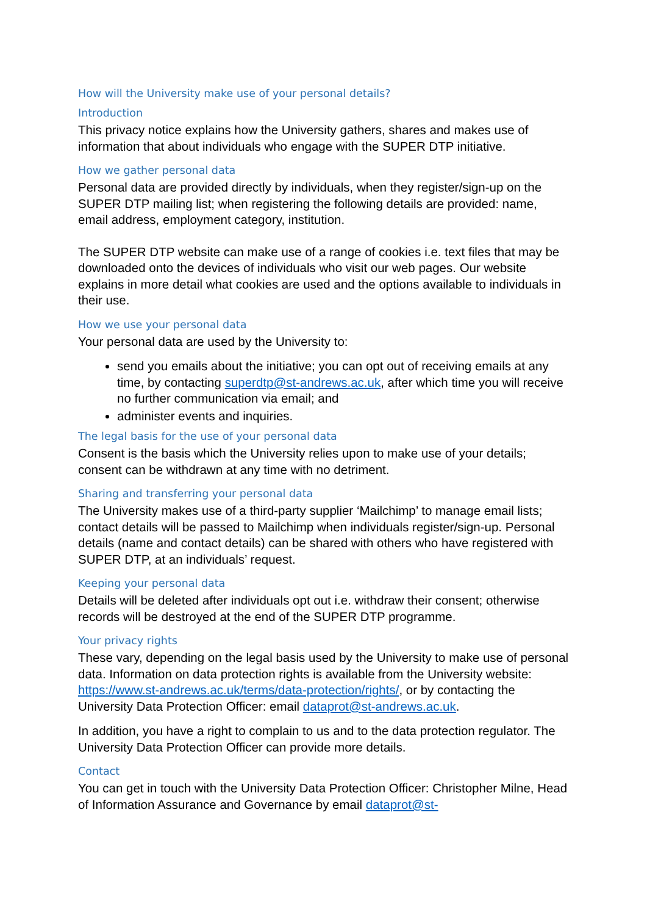How will the University make use of your personal details?
Introduction
This privacy notice explains how the University gathers, shares and makes use of information that about individuals who engage with the SUPER DTP initiative.
How we gather personal data
Personal data are provided directly by individuals, when they register/sign-up on the SUPER DTP mailing list; when registering the following details are provided: name, email address, employment category, institution.
The SUPER DTP website can make use of a range of cookies i.e. text files that may be downloaded onto the devices of individuals who visit our web pages. Our website explains in more detail what cookies are used and the options available to individuals in their use.
How we use your personal data
Your personal data are used by the University to:
send you emails about the initiative; you can opt out of receiving emails at any time, by contacting superdtp@st-andrews.ac.uk, after which time you will receive no further communication via email; and
administer events and inquiries.
The legal basis for the use of your personal data
Consent is the basis which the University relies upon to make use of your details; consent can be withdrawn at any time with no detriment.
Sharing and transferring your personal data
The University makes use of a third-party supplier ‘Mailchimp’ to manage email lists; contact details will be passed to Mailchimp when individuals register/sign-up. Personal details (name and contact details) can be shared with others who have registered with SUPER DTP, at an individuals’ request.
Keeping your personal data
Details will be deleted after individuals opt out i.e. withdraw their consent; otherwise records will be destroyed at the end of the SUPER DTP programme.
Your privacy rights
These vary, depending on the legal basis used by the University to make use of personal data. Information on data protection rights is available from the University website: https://www.st-andrews.ac.uk/terms/data-protection/rights/, or by contacting the University Data Protection Officer: email dataprot@st-andrews.ac.uk.
In addition, you have a right to complain to us and to the data protection regulator. The University Data Protection Officer can provide more details.
Contact
You can get in touch with the University Data Protection Officer: Christopher Milne, Head of Information Assurance and Governance by email dataprot@st-